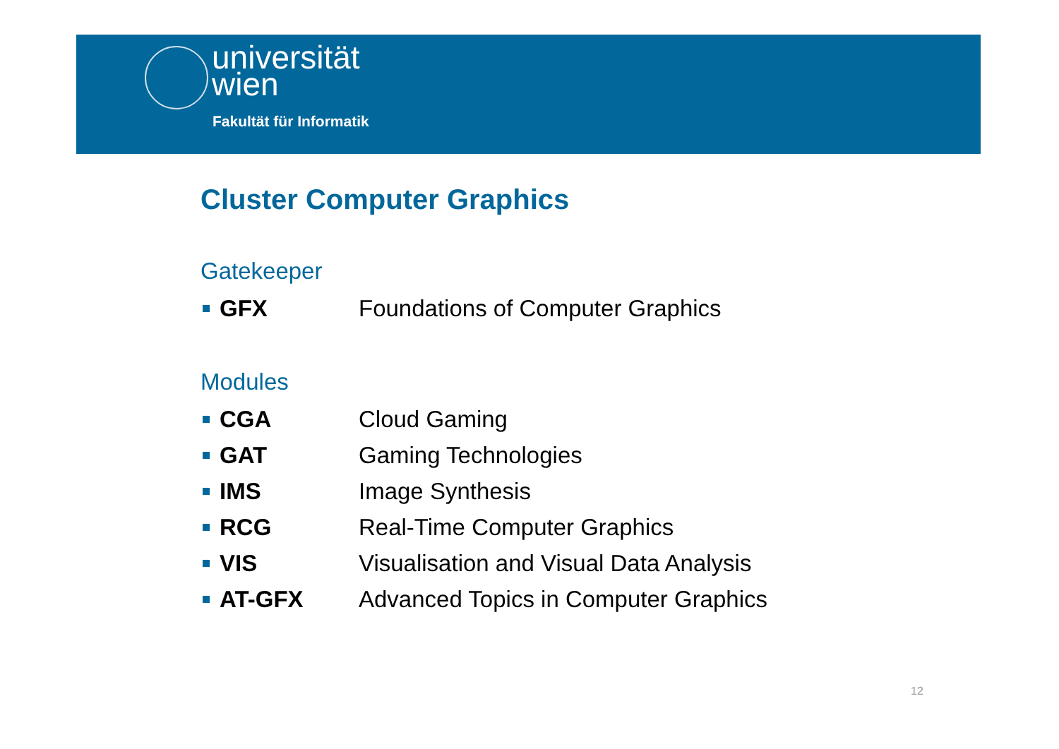universität
wien
Fakultät für Informatik
Cluster Computer Graphics
Gatekeeper
GFX Foundations of Computer Graphics
Modules
CGA Cloud Gaming
GAT Gaming Technologies
IMS Image Synthesis
RCG Real-Time Computer Graphics
VIS Visualisation and Visual Data Analysis
AT-GFX Advanced Topics in Computer Graphics
12